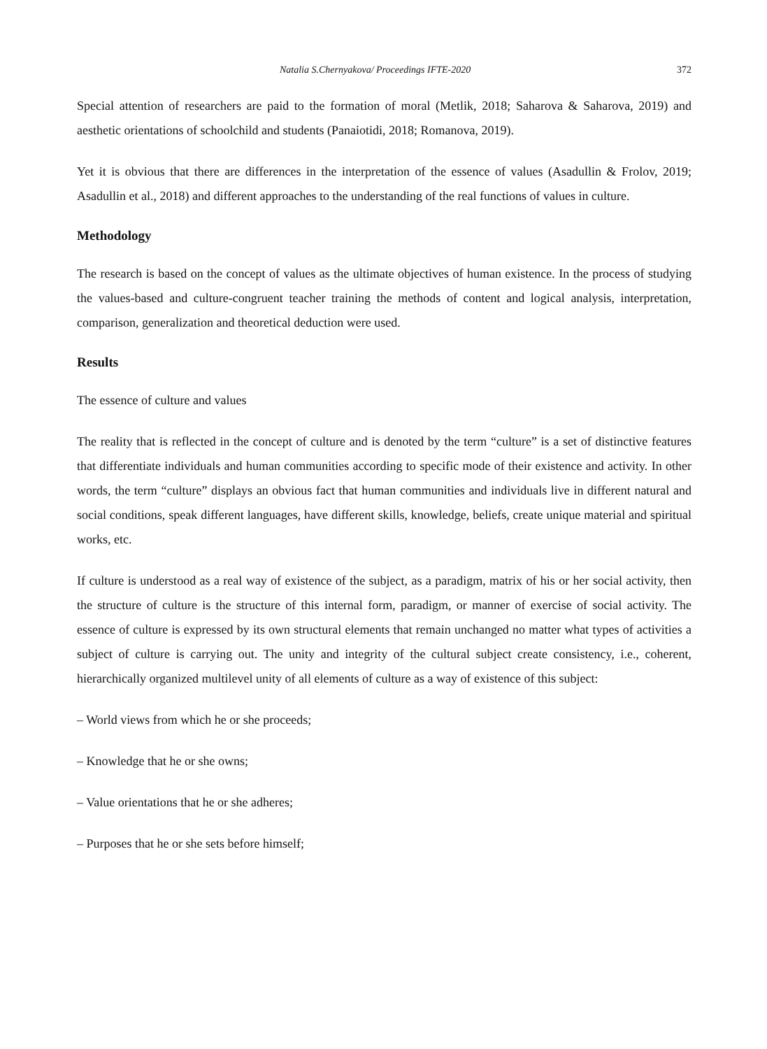Natalia S.Chernyakova/ Proceedings IFTE-2020 372
Special attention of researchers are paid to the formation of moral (Metlik, 2018; Saharova & Saharova, 2019) and aesthetic orientations of schoolchild and students (Panaiotidi, 2018; Romanova, 2019).
Yet it is obvious that there are differences in the interpretation of the essence of values (Asadullin & Frolov, 2019; Asadullin et al., 2018) and different approaches to the understanding of the real functions of values in culture.
Methodology
The research is based on the concept of values as the ultimate objectives of human existence. In the process of studying the values-based and culture-congruent teacher training the methods of content and logical analysis, interpretation, comparison, generalization and theoretical deduction were used.
Results
The essence of culture and values
The reality that is reflected in the concept of culture and is denoted by the term “culture” is a set of distinctive features that differentiate individuals and human communities according to specific mode of their existence and activity. In other words, the term “culture” displays an obvious fact that human communities and individuals live in different natural and social conditions, speak different languages, have different skills, knowledge, beliefs, create unique material and spiritual works, etc.
If culture is understood as a real way of existence of the subject, as a paradigm, matrix of his or her social activity, then the structure of culture is the structure of this internal form, paradigm, or manner of exercise of social activity. The essence of culture is expressed by its own structural elements that remain unchanged no matter what types of activities a subject of culture is carrying out. The unity and integrity of the cultural subject create consistency, i.e., coherent, hierarchically organized multilevel unity of all elements of culture as a way of existence of this subject:
– World views from which he or she proceeds;
– Knowledge that he or she owns;
– Value orientations that he or she adheres;
– Purposes that he or she sets before himself;